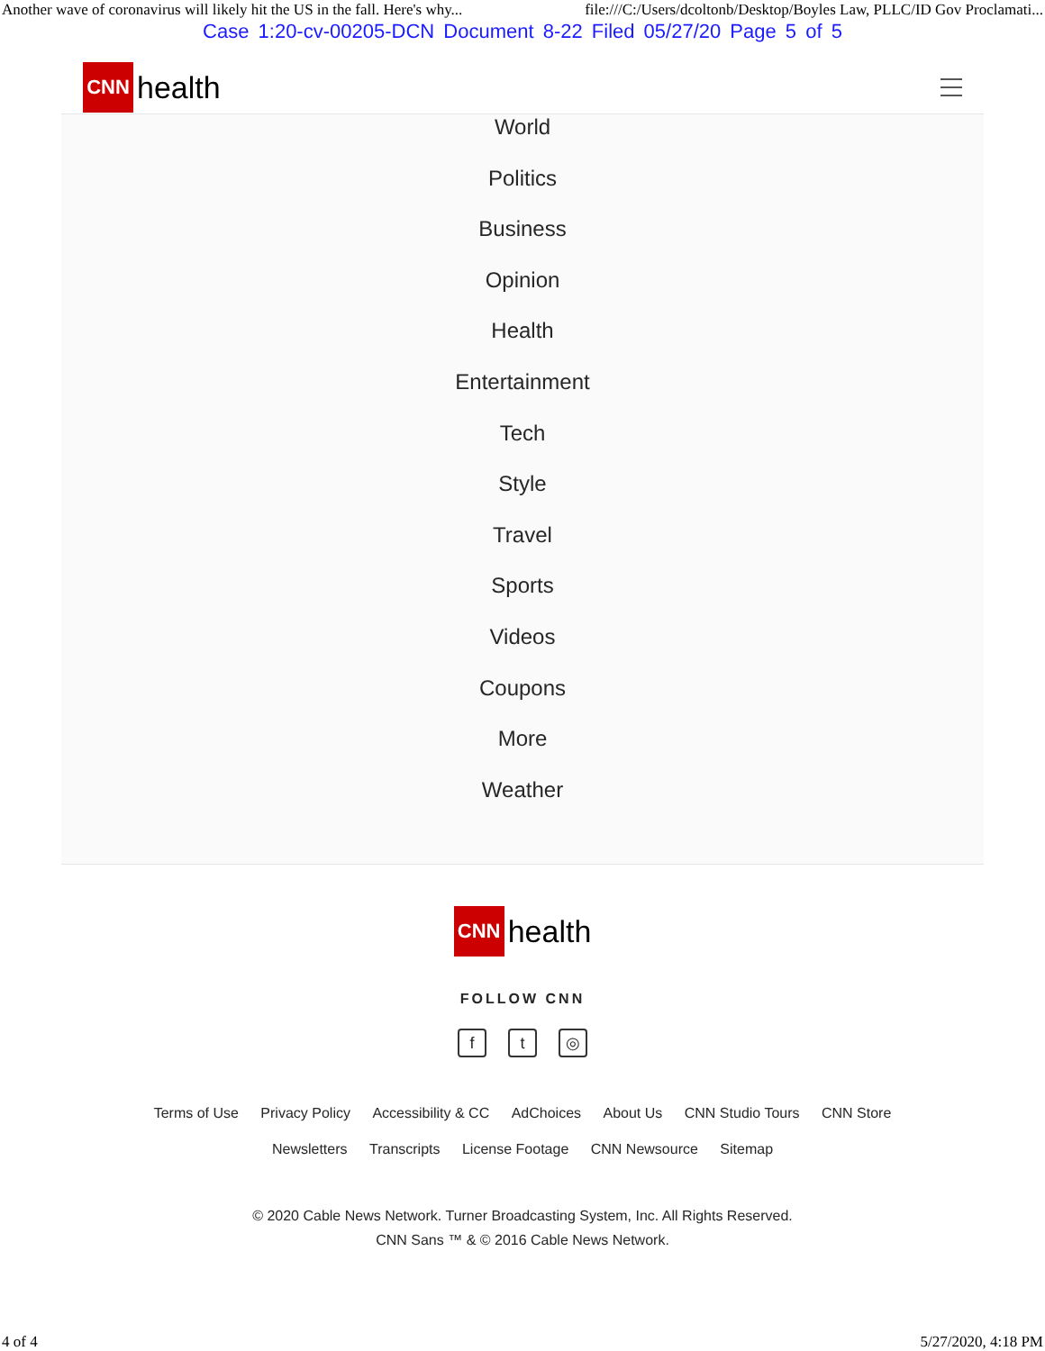Another wave of coronavirus will likely hit the US in the fall. Here's why... file:///C:/Users/dcoltonb/Desktop/Boyles Law, PLLC/ID Gov Proclamati...
Case 1:20-cv-00205-DCN Document 8-22 Filed 05/27/20 Page 5 of 5
CNN
health
World
Politics
Business
Opinion
Health
Entertainment
Tech
Style
Travel
Sports
Videos
Coupons
More
Weather
CNN
health
FOLLOW CNN
ft ◎
Terms of Use Privacy Policy Accessibility & CC AdChoices About Us CNN Studio Tours CNN Store
Newsletters Transcripts License Footage CNN Newsource Sitemap
© 2020 Cable News Network. Turner Broadcasting System, Inc. All Rights Reserved.
CNN Sans ™ & © 2016 Cable News Network.
4 of 4 5/27/2020, 4:18 PM